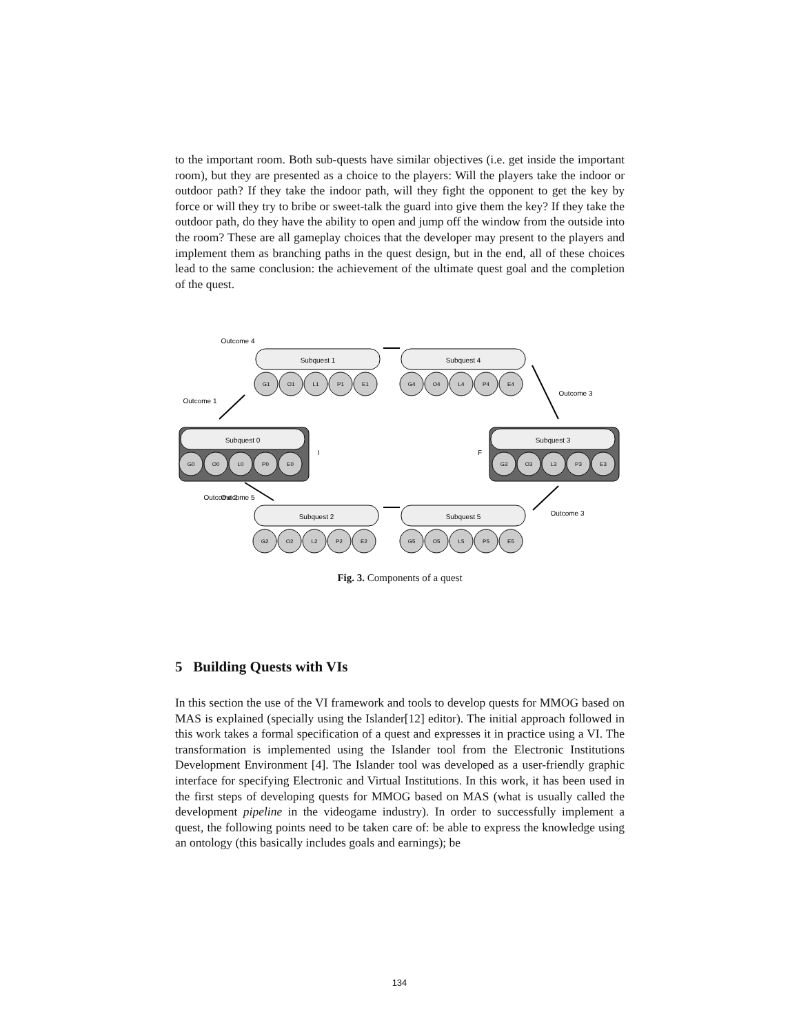to the important room. Both sub-quests have similar objectives (i.e. get inside the important room), but they are presented as a choice to the players: Will the players take the indoor or outdoor path? If they take the indoor path, will they fight the opponent to get the key by force or will they try to bribe or sweet-talk the guard into give them the key? If they take the outdoor path, do they have the ability to open and jump off the window from the outside into the room? These are all gameplay choices that the developer may present to the players and implement them as branching paths in the quest design, but in the end, all of these choices lead to the same conclusion: the achievement of the ultimate quest goal and the completion of the quest.
Subquest 0
Subquest 3
Subquest 1
Subquest 4
Subquest 2
Subquest 5
Outcome 4
Outcome 1
Outcome 3
Outcome 2
Outcome 5
Outcome 3
I
F
G1
O1
L1
P1
E1
G4
O4
L4
P4
E4
G0
O0
L0
P0
E0
G3
O3
L3
P3
E3
G2
O2
L2
P2
E2
G5
O5
L5
P5
E5
Fig. 3. Components of a quest
5 Building Quests with VIs
In this section the use of the VI framework and tools to develop quests for MMOG based on MAS is explained (specially using the Islander[12] editor). The initial approach followed in this work takes a formal specification of a quest and expresses it in practice using a VI. The transformation is implemented using the Islander tool from the Electronic Institutions Development Environment [4]. The Islander tool was developed as a user-friendly graphic interface for specifying Electronic and Virtual Institutions. In this work, it has been used in the first steps of developing quests for MMOG based on MAS (what is usually called the development pipeline in the videogame industry). In order to successfully implement a quest, the following points need to be taken care of: be able to express the knowledge using an ontology (this basically includes goals and earnings); be
134